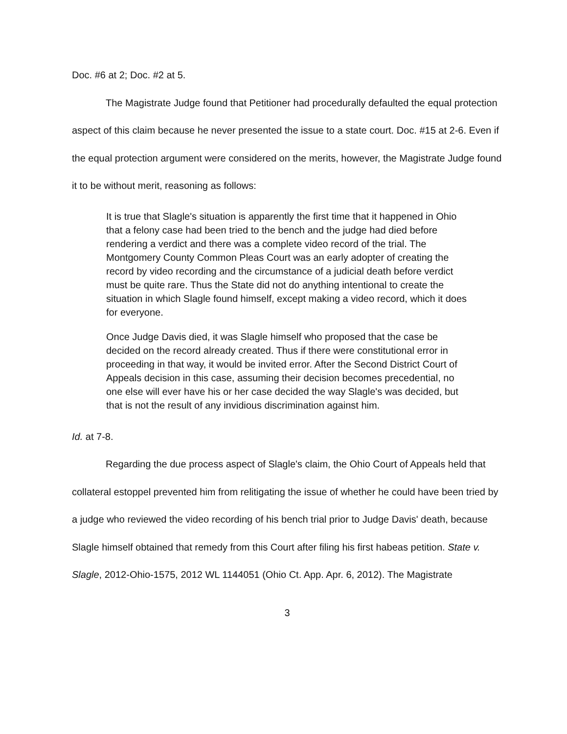Doc. #6 at 2; Doc. #2 at 5.
The Magistrate Judge found that Petitioner had procedurally defaulted the equal protection aspect of this claim because he never presented the issue to a state court. Doc. #15 at 2-6. Even if the equal protection argument were considered on the merits, however, the Magistrate Judge found it to be without merit, reasoning as follows:
It is true that Slagle's situation is apparently the first time that it happened in Ohio that a felony case had been tried to the bench and the judge had died before rendering a verdict and there was a complete video record of the trial. The Montgomery County Common Pleas Court was an early adopter of creating the record by video recording and the circumstance of a judicial death before verdict must be quite rare. Thus the State did not do anything intentional to create the situation in which Slagle found himself, except making a video record, which it does for everyone.
Once Judge Davis died, it was Slagle himself who proposed that the case be decided on the record already created. Thus if there were constitutional error in proceeding in that way, it would be invited error. After the Second District Court of Appeals decision in this case, assuming their decision becomes precedential, no one else will ever have his or her case decided the way Slagle's was decided, but that is not the result of any invidious discrimination against him.
Id. at 7-8.
Regarding the due process aspect of Slagle's claim, the Ohio Court of Appeals held that collateral estoppel prevented him from relitigating the issue of whether he could have been tried by a judge who reviewed the video recording of his bench trial prior to Judge Davis' death, because Slagle himself obtained that remedy from this Court after filing his first habeas petition. State v. Slagle, 2012-Ohio-1575, 2012 WL 1144051 (Ohio Ct. App. Apr. 6, 2012). The Magistrate
3